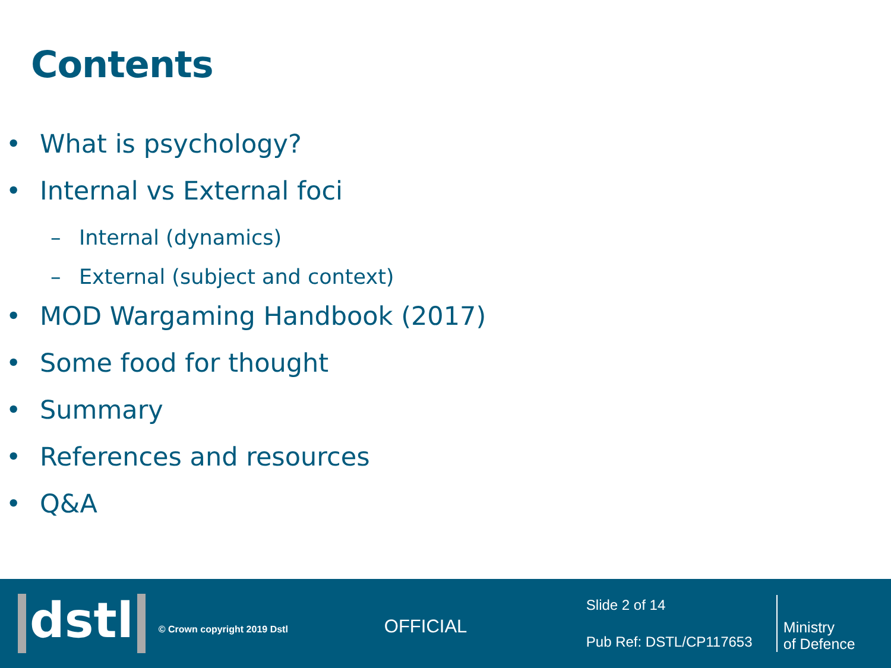Contents
• What is psychology?
• Internal vs External foci
– Internal (dynamics)
– External (subject and context)
• MOD Wargaming Handbook (2017)
• Some food for thought
• Summary
• References and resources
• Q&A
dstl
© Crown copyright 2019 Dstl
OFFICIAL
Slide 2 of 14
Pub Ref: DSTL/CP117653
Ministry
of Defence